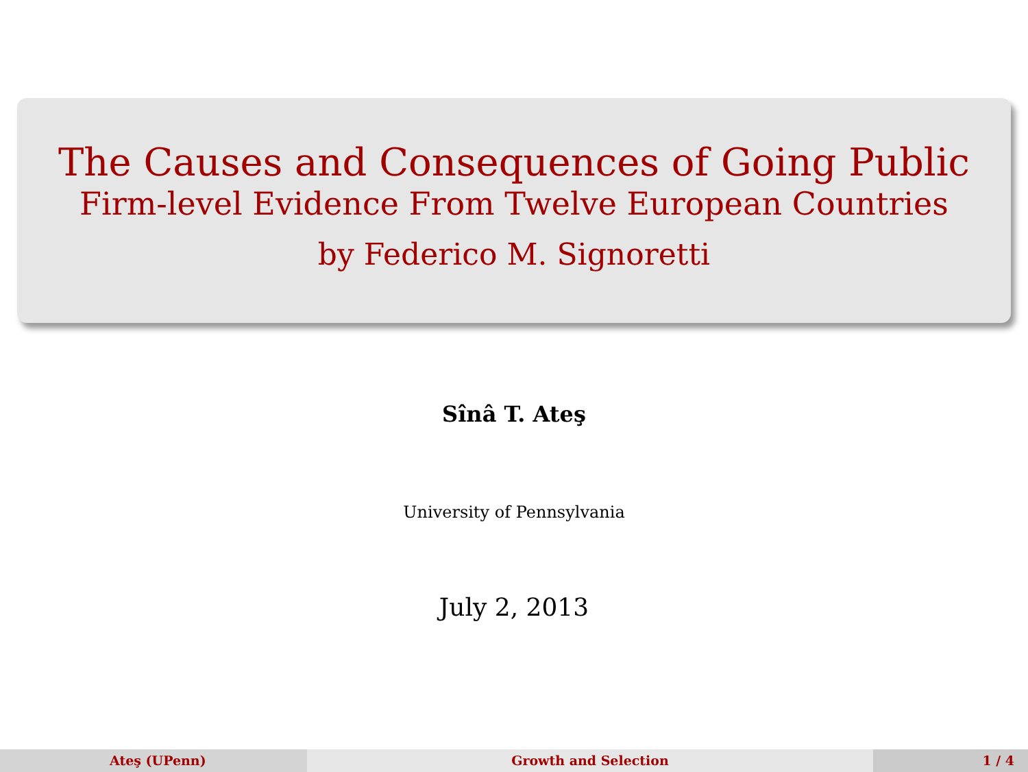The Causes and Consequences of Going Public
Firm-level Evidence From Twelve European Countries
by Federico M. Signoretti
Sînâ T. Ateş
University of Pennsylvania
July 2, 2013
Ateş (UPenn) Growth and Selection 1 / 4